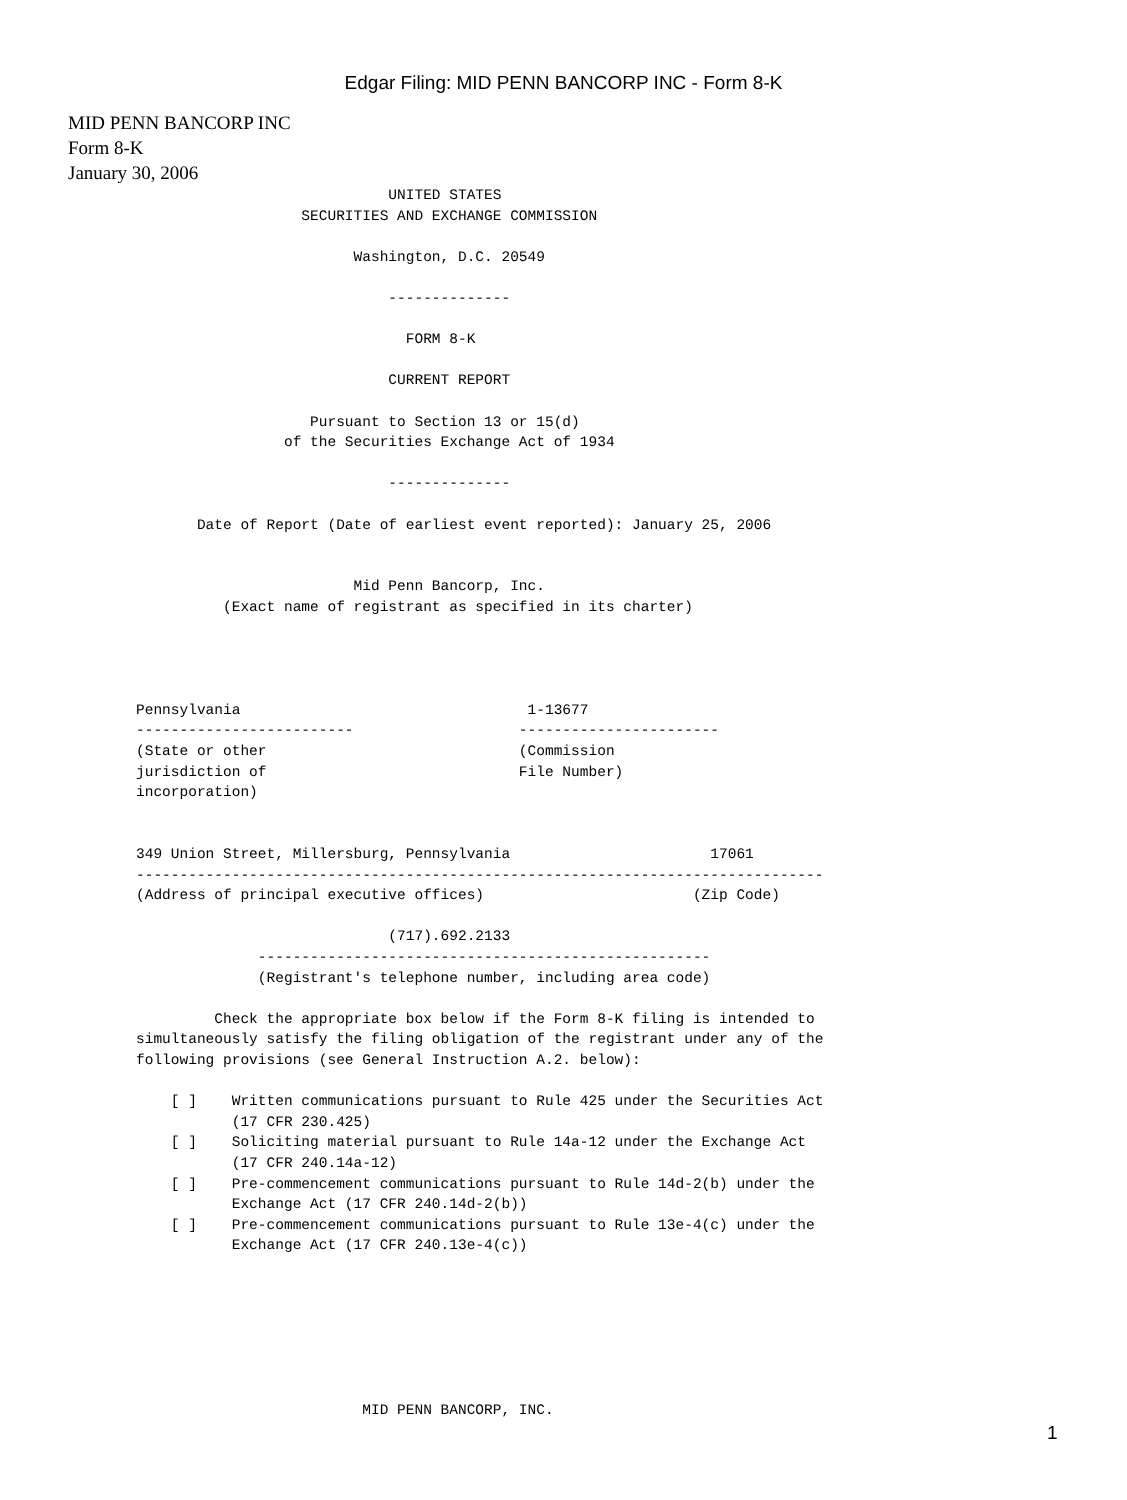Edgar Filing: MID PENN BANCORP INC - Form 8-K
MID PENN BANCORP INC
Form 8-K
January 30, 2006
                             UNITED STATES
                   SECURITIES AND EXCHANGE COMMISSION

                         Washington, D.C. 20549

                             --------------

                               FORM 8-K

                             CURRENT REPORT

                    Pursuant to Section 13 or 15(d)
                 of the Securities Exchange Act of 1934

                             --------------

       Date of Report (Date of earliest event reported): January 25, 2006


                         Mid Penn Bancorp, Inc.
          (Exact name of registrant as specified in its charter)




Pennsylvania                                 1-13677
-------------------------                   -----------------------
(State or other                             (Commission
jurisdiction of                             File Number)
incorporation)


349 Union Street, Millersburg, Pennsylvania                       17061
-------------------------------------------------------------------------------
(Address of principal executive offices)                        (Zip Code)

                             (717).692.2133
              ----------------------------------------------------
              (Registrant's telephone number, including area code)

         Check the appropriate box below if the Form 8-K filing is intended to
simultaneously satisfy the filing obligation of the registrant under any of the
following provisions (see General Instruction A.2. below):

    [ ]    Written communications pursuant to Rule 425 under the Securities Act
           (17 CFR 230.425)
    [ ]    Soliciting material pursuant to Rule 14a-12 under the Exchange Act
           (17 CFR 240.14a-12)
    [ ]    Pre-commencement communications pursuant to Rule 14d-2(b) under the
           Exchange Act (17 CFR 240.14d-2(b))
    [ ]    Pre-commencement communications pursuant to Rule 13e-4(c) under the
           Exchange Act (17 CFR 240.13e-4(c))







                          MID PENN BANCORP, INC.
1